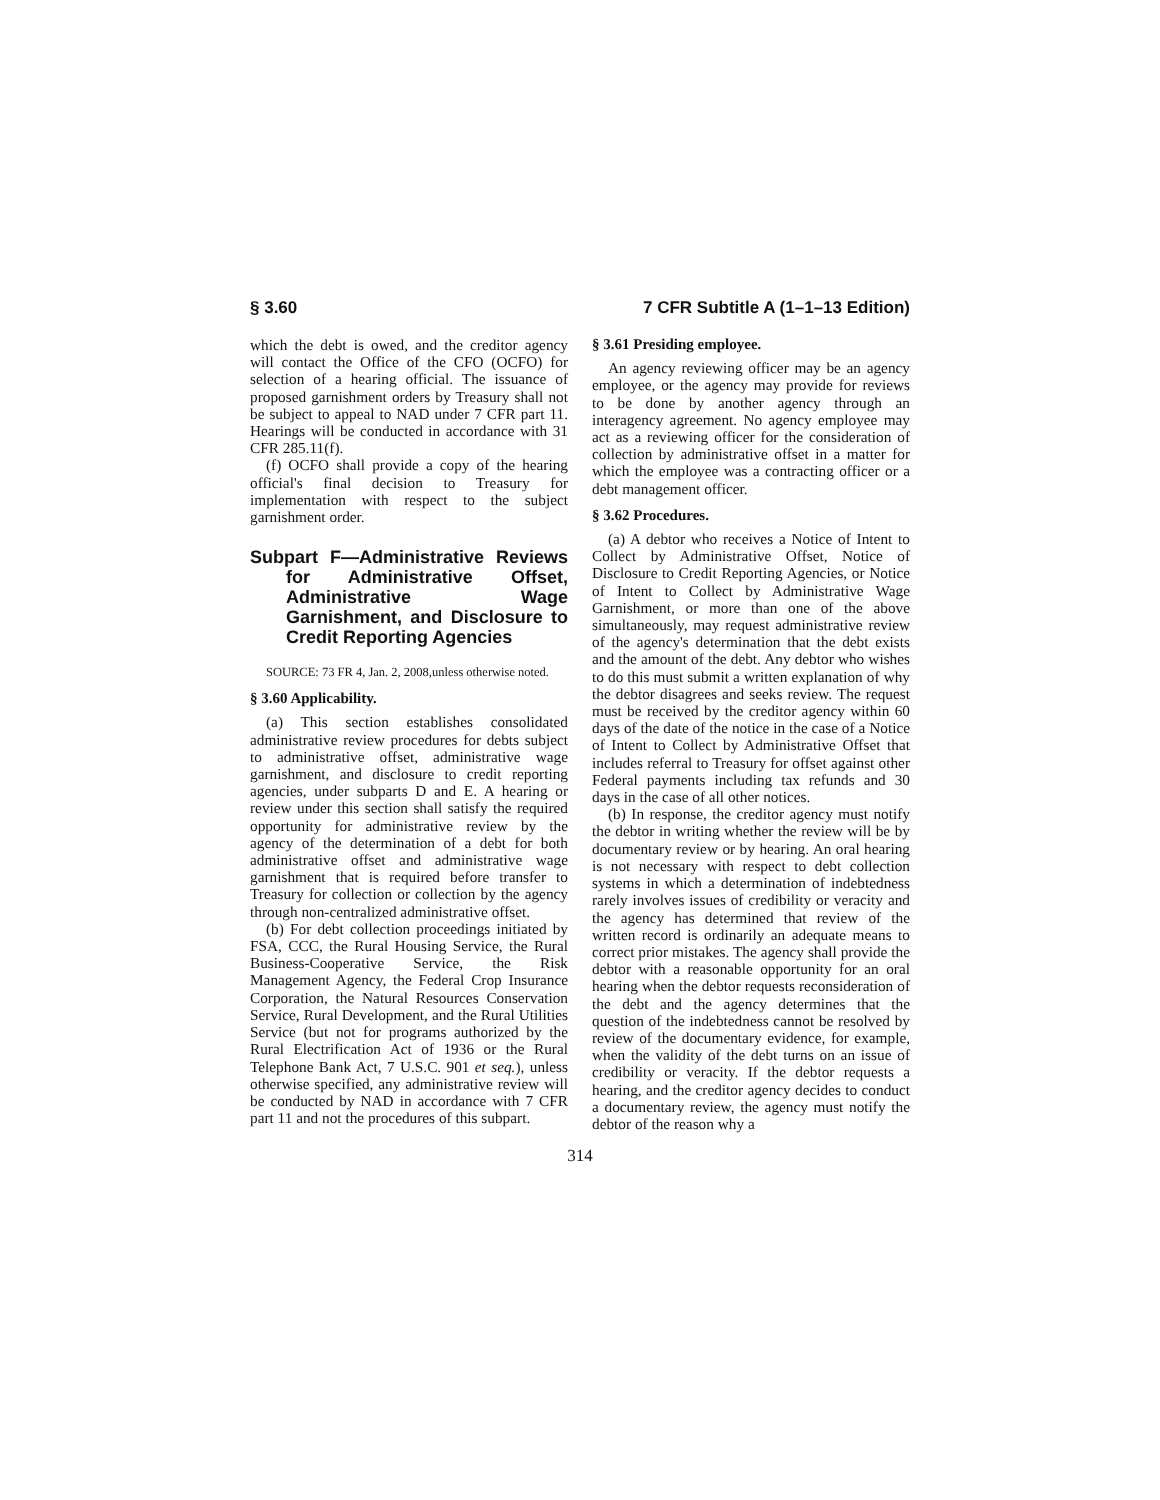§ 3.60 7 CFR Subtitle A (1–1–13 Edition)
which the debt is owed, and the creditor agency will contact the Office of the CFO (OCFO) for selection of a hearing official. The issuance of proposed garnishment orders by Treasury shall not be subject to appeal to NAD under 7 CFR part 11. Hearings will be conducted in accordance with 31 CFR 285.11(f).
(f) OCFO shall provide a copy of the hearing official's final decision to Treasury for implementation with respect to the subject garnishment order.
Subpart F—Administrative Reviews for Administrative Offset, Administrative Wage Garnishment, and Disclosure to Credit Reporting Agencies
SOURCE: 73 FR 4, Jan. 2, 2008,unless otherwise noted.
§ 3.60 Applicability.
(a) This section establishes consolidated administrative review procedures for debts subject to administrative offset, administrative wage garnishment, and disclosure to credit reporting agencies, under subparts D and E. A hearing or review under this section shall satisfy the required opportunity for administrative review by the agency of the determination of a debt for both administrative offset and administrative wage garnishment that is required before transfer to Treasury for collection or collection by the agency through non-centralized administrative offset.
(b) For debt collection proceedings initiated by FSA, CCC, the Rural Housing Service, the Rural Business-Cooperative Service, the Risk Management Agency, the Federal Crop Insurance Corporation, the Natural Resources Conservation Service, Rural Development, and the Rural Utilities Service (but not for programs authorized by the Rural Electrification Act of 1936 or the Rural Telephone Bank Act, 7 U.S.C. 901 et seq.), unless otherwise specified, any administrative review will be conducted by NAD in accordance with 7 CFR part 11 and not the procedures of this subpart.
§ 3.61 Presiding employee.
An agency reviewing officer may be an agency employee, or the agency may provide for reviews to be done by another agency through an interagency agreement. No agency employee may act as a reviewing officer for the consideration of collection by administrative offset in a matter for which the employee was a contracting officer or a debt management officer.
§ 3.62 Procedures.
(a) A debtor who receives a Notice of Intent to Collect by Administrative Offset, Notice of Disclosure to Credit Reporting Agencies, or Notice of Intent to Collect by Administrative Wage Garnishment, or more than one of the above simultaneously, may request administrative review of the agency's determination that the debt exists and the amount of the debt. Any debtor who wishes to do this must submit a written explanation of why the debtor disagrees and seeks review. The request must be received by the creditor agency within 60 days of the date of the notice in the case of a Notice of Intent to Collect by Administrative Offset that includes referral to Treasury for offset against other Federal payments including tax refunds and 30 days in the case of all other notices.
(b) In response, the creditor agency must notify the debtor in writing whether the review will be by documentary review or by hearing. An oral hearing is not necessary with respect to debt collection systems in which a determination of indebtedness rarely involves issues of credibility or veracity and the agency has determined that review of the written record is ordinarily an adequate means to correct prior mistakes. The agency shall provide the debtor with a reasonable opportunity for an oral hearing when the debtor requests reconsideration of the debt and the agency determines that the question of the indebtedness cannot be resolved by review of the documentary evidence, for example, when the validity of the debt turns on an issue of credibility or veracity. If the debtor requests a hearing, and the creditor agency decides to conduct a documentary review, the agency must notify the debtor of the reason why a
314